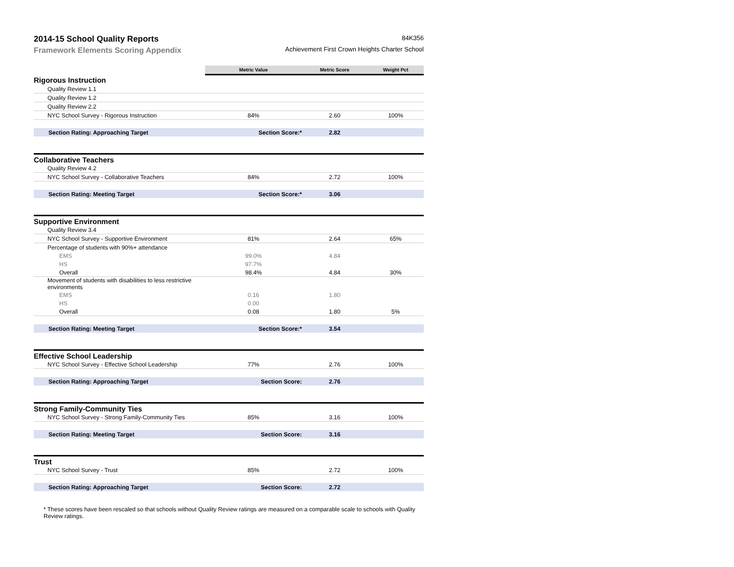2014-15 School Quality Reports
Framework Elements Scoring Appendix
84K356
Achievement First Crown Heights Charter School
| | Metric Value | Metric Score | Weight Pct |
| Rigorous Instruction | | | |
| Quality Review 1.1 | | | |
| Quality Review 1.2 | | | |
| Quality Review 2.2 | | | |
| NYC School Survey - Rigorous Instruction | 84% | 2.60 | 100% |
| Section Rating: Approaching Target | Section Score:* | 2.82 | |
| Collaborative Teachers | | | |
| Quality Review 4.2 | | | |
| NYC School Survey - Collaborative Teachers | 84% | 2.72 | 100% |
| Section Rating: Meeting Target | Section Score:* | 3.06 | |
| Supportive Environment | | | |
| Quality Review 3.4 | | | |
| NYC School Survey - Supportive Environment | 81% | 2.64 | 65% |
| Percentage of students with 90%+ attendance | | | |
| EMS | 99.0% | 4.84 | |
| HS | 97.7% | | |
| Overall | 98.4% | 4.84 | 30% |
| Movement of students with disabilities to less restrictive environments | | | |
| EMS | 0.16 | 1.80 | |
| HS | 0.00 | | |
| Overall | 0.08 | 1.80 | 5% |
| Section Rating: Meeting Target | Section Score:* | 3.54 | |
| Effective School Leadership | | | |
| NYC School Survey - Effective School Leadership | 77% | 2.76 | 100% |
| Section Rating: Approaching Target | Section Score: | 2.76 | |
| Strong Family-Community Ties | | | |
| NYC School Survey - Strong Family-Community Ties | 85% | 3.16 | 100% |
| Section Rating: Meeting Target | Section Score: | 3.16 | |
| Trust | | | |
| NYC School Survey - Trust | 85% | 2.72 | 100% |
| Section Rating: Approaching Target | Section Score: | 2.72 | |
* These scores have been rescaled so that schools without Quality Review ratings are measured on a comparable scale to schools with Quality Review ratings.